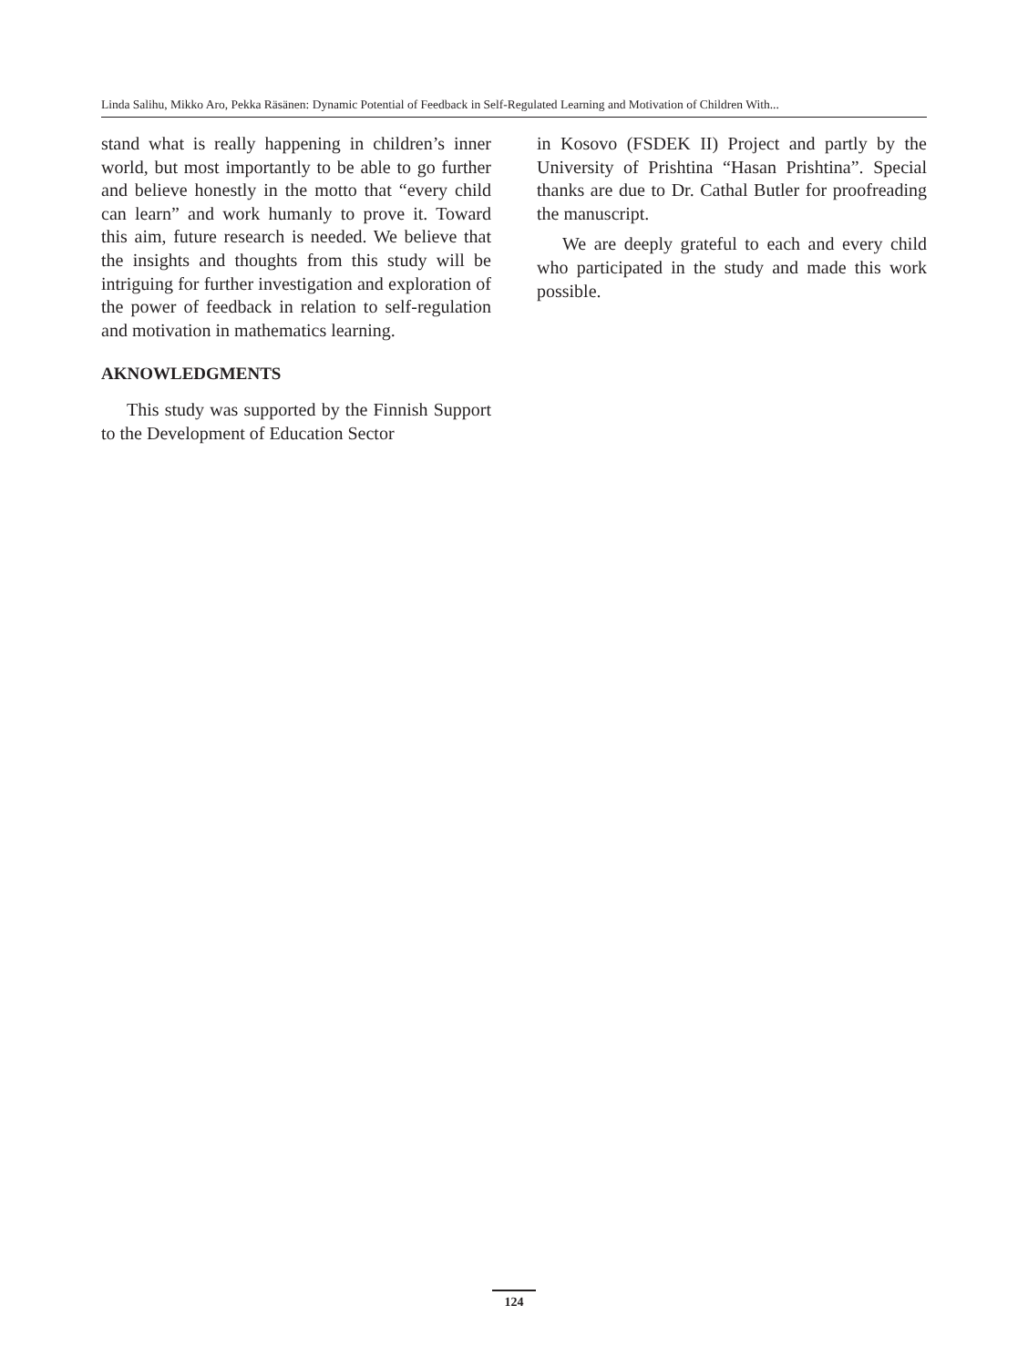Linda Salihu, Mikko Aro, Pekka Räsänen: Dynamic Potential of Feedback in Self-Regulated Learning and Motivation of Children With...
stand what is really happening in children’s inner world, but most importantly to be able to go further and believe honestly in the motto that “every child can learn” and work humanly to prove it. Toward this aim, future research is needed. We believe that the insights and thoughts from this study will be intriguing for further investigation and exploration of the power of feedback in relation to self-regulation and motivation in mathematics learning.
AKNOWLEDGMENTS
This study was supported by the Finnish Support to the Development of Education Sector
in Kosovo (FSDEK II) Project and partly by the University of Prishtina “Hasan Prishtina”. Special thanks are due to Dr. Cathal Butler for proofreading the manuscript.
We are deeply grateful to each and every child who participated in the study and made this work possible.
124